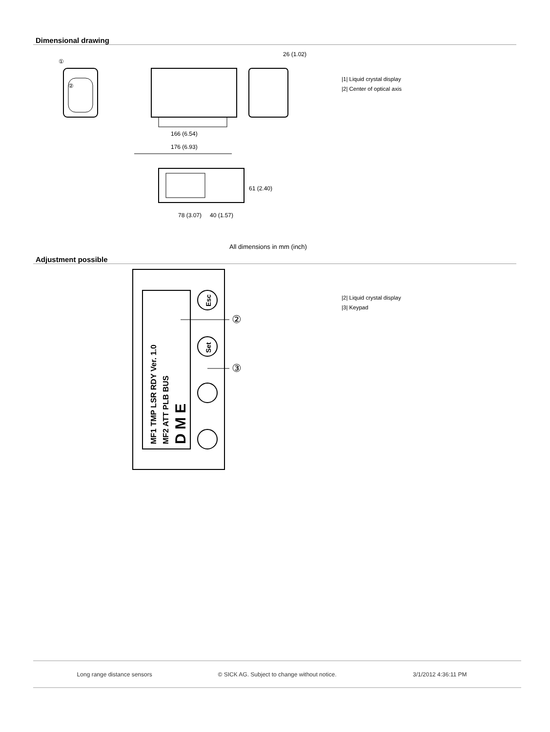Dimensional drawing
①
②
166 (6.54)
176 (6.93)
26 (1.02)
78 (3.07)
40 (1.57)
61 (2.40)
|1| Liquid crystal display
|2| Center of optical axis
All dimensions in mm (inch)
Adjustment possible
MF1 TMP LSR RDY Ver. 1.0
MF2 ATT PLB BUS
D M E
Esc
Set
②
③
|2| Liquid crystal display
|3| Keypad
Long range distance sensors © SICK AG. Subject to change without notice. 3/1/2012 4:36:11 PM